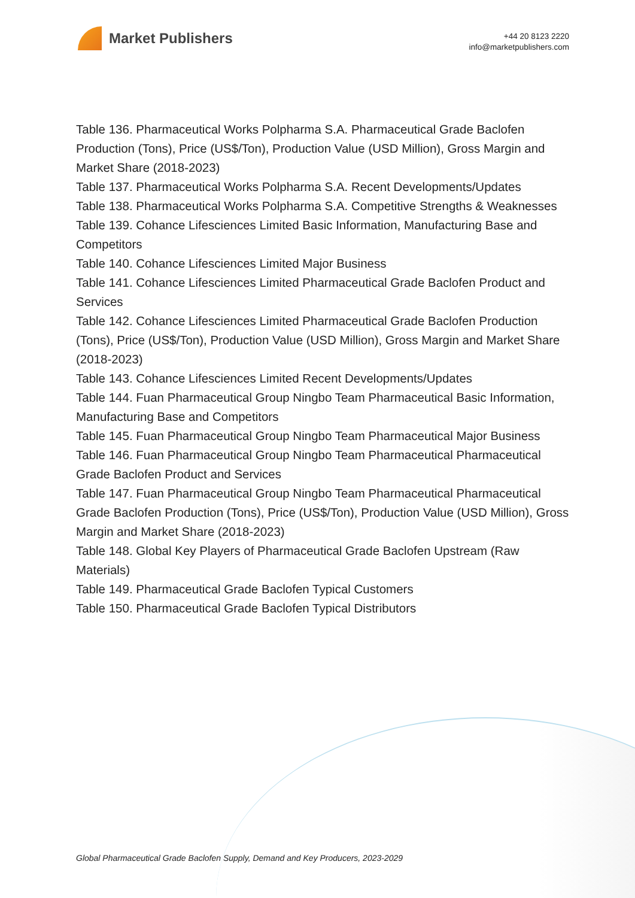Market Publishers
+44 20 8123 2220
info@marketpublishers.com
Table 136. Pharmaceutical Works Polpharma S.A. Pharmaceutical Grade Baclofen Production (Tons), Price (US$/Ton), Production Value (USD Million), Gross Margin and Market Share (2018-2023)
Table 137. Pharmaceutical Works Polpharma S.A. Recent Developments/Updates
Table 138. Pharmaceutical Works Polpharma S.A. Competitive Strengths & Weaknesses
Table 139. Cohance Lifesciences Limited Basic Information, Manufacturing Base and Competitors
Table 140. Cohance Lifesciences Limited Major Business
Table 141. Cohance Lifesciences Limited Pharmaceutical Grade Baclofen Product and Services
Table 142. Cohance Lifesciences Limited Pharmaceutical Grade Baclofen Production (Tons), Price (US$/Ton), Production Value (USD Million), Gross Margin and Market Share (2018-2023)
Table 143. Cohance Lifesciences Limited Recent Developments/Updates
Table 144. Fuan Pharmaceutical Group Ningbo Team Pharmaceutical Basic Information, Manufacturing Base and Competitors
Table 145. Fuan Pharmaceutical Group Ningbo Team Pharmaceutical Major Business
Table 146. Fuan Pharmaceutical Group Ningbo Team Pharmaceutical Pharmaceutical Grade Baclofen Product and Services
Table 147. Fuan Pharmaceutical Group Ningbo Team Pharmaceutical Pharmaceutical Grade Baclofen Production (Tons), Price (US$/Ton), Production Value (USD Million), Gross Margin and Market Share (2018-2023)
Table 148. Global Key Players of Pharmaceutical Grade Baclofen Upstream (Raw Materials)
Table 149. Pharmaceutical Grade Baclofen Typical Customers
Table 150. Pharmaceutical Grade Baclofen Typical Distributors
Global Pharmaceutical Grade Baclofen Supply, Demand and Key Producers, 2023-2029